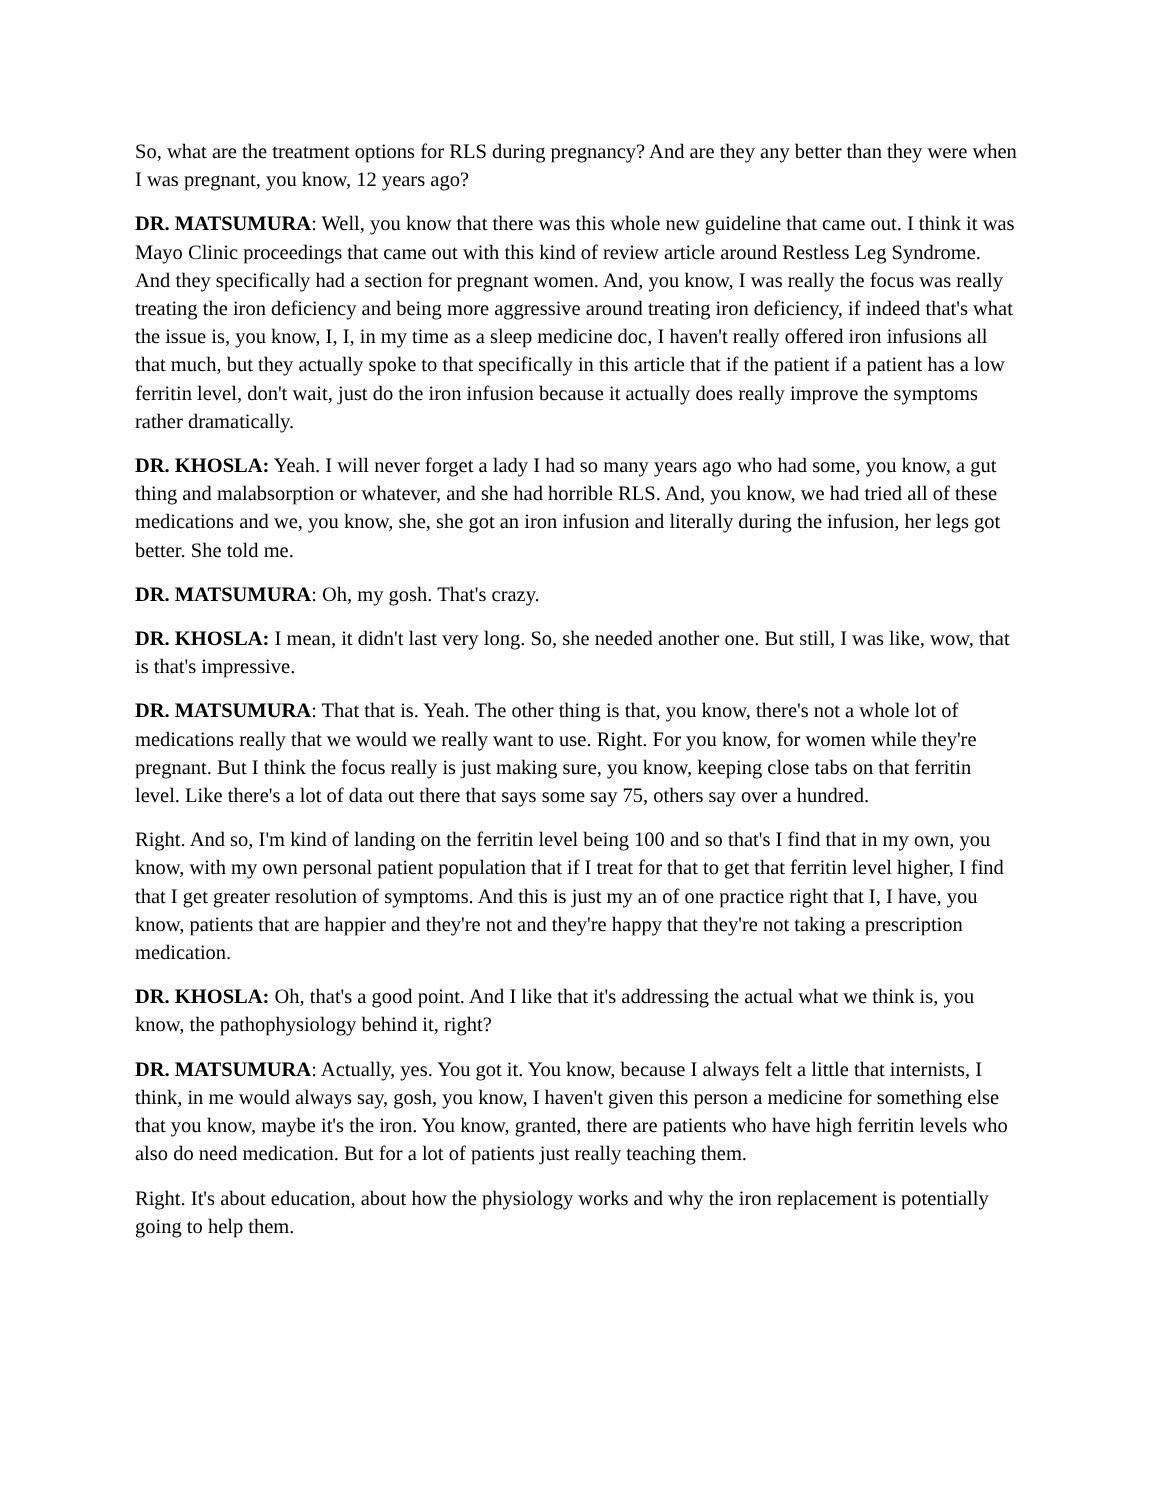So, what are the treatment options for RLS during pregnancy? And are they any better than they were when I was pregnant, you know, 12 years ago?
DR. MATSUMURA: Well, you know that there was this whole new guideline that came out. I think it was Mayo Clinic proceedings that came out with this kind of review article around Restless Leg Syndrome. And they specifically had a section for pregnant women. And, you know, I was really the focus was really treating the iron deficiency and being more aggressive around treating iron deficiency, if indeed that's what the issue is, you know, I, I, in my time as a sleep medicine doc, I haven't really offered iron infusions all that much, but they actually spoke to that specifically in this article that if the patient if a patient has a low ferritin level, don't wait, just do the iron infusion because it actually does really improve the symptoms rather dramatically.
DR. KHOSLA: Yeah. I will never forget a lady I had so many years ago who had some, you know, a gut thing and malabsorption or whatever, and she had horrible RLS. And, you know, we had tried all of these medications and we, you know, she, she got an iron infusion and literally during the infusion, her legs got better. She told me.
DR. MATSUMURA: Oh, my gosh. That's crazy.
DR. KHOSLA: I mean, it didn't last very long. So, she needed another one. But still, I was like, wow, that is that's impressive.
DR. MATSUMURA: That that is. Yeah. The other thing is that, you know, there's not a whole lot of medications really that we would we really want to use. Right. For you know, for women while they're pregnant. But I think the focus really is just making sure, you know, keeping close tabs on that ferritin level. Like there's a lot of data out there that says some say 75, others say over a hundred.
Right. And so, I'm kind of landing on the ferritin level being 100 and so that's I find that in my own, you know, with my own personal patient population that if I treat for that to get that ferritin level higher, I find that I get greater resolution of symptoms. And this is just my an of one practice right that I, I have, you know, patients that are happier and they're not and they're happy that they're not taking a prescription medication.
DR. KHOSLA: Oh, that's a good point. And I like that it's addressing the actual what we think is, you know, the pathophysiology behind it, right?
DR. MATSUMURA: Actually, yes. You got it. You know, because I always felt a little that internists, I think, in me would always say, gosh, you know, I haven't given this person a medicine for something else that you know, maybe it's the iron. You know, granted, there are patients who have high ferritin levels who also do need medication. But for a lot of patients just really teaching them.
Right. It's about education, about how the physiology works and why the iron replacement is potentially going to help them.